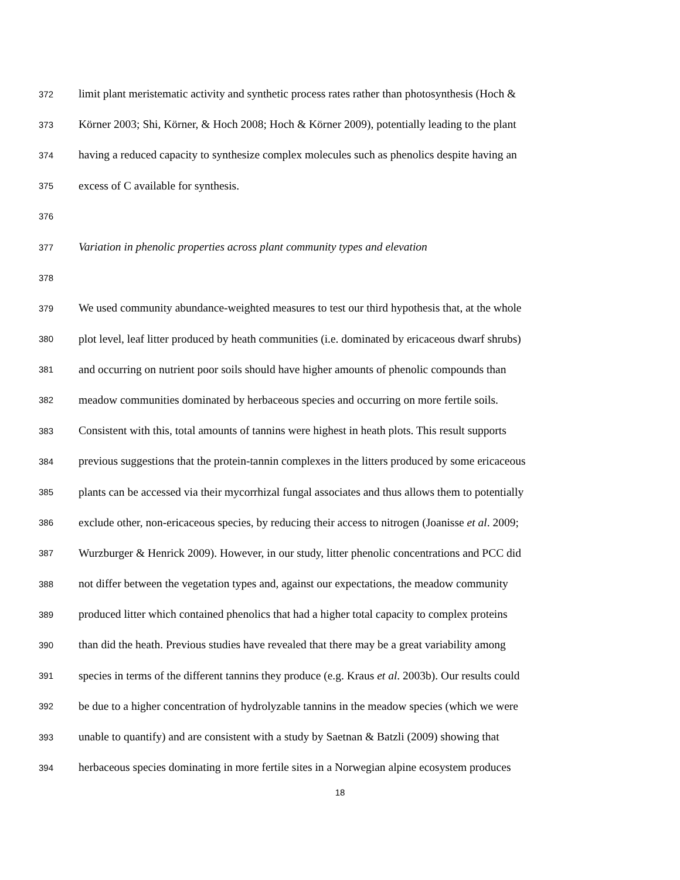372 limit plant meristematic activity and synthetic process rates rather than photosynthesis (Hoch &
373 Körner 2003; Shi, Körner, & Hoch 2008; Hoch & Körner 2009), potentially leading to the plant
374 having a reduced capacity to synthesize complex molecules such as phenolics despite having an
375 excess of C available for synthesis.
376
377 Variation in phenolic properties across plant community types and elevation
378
379 We used community abundance-weighted measures to test our third hypothesis that, at the whole
380 plot level, leaf litter produced by heath communities (i.e. dominated by ericaceous dwarf shrubs)
381 and occurring on nutrient poor soils should have higher amounts of phenolic compounds than
382 meadow communities dominated by herbaceous species and occurring on more fertile soils.
383 Consistent with this, total amounts of tannins were highest in heath plots. This result supports
384 previous suggestions that the protein-tannin complexes in the litters produced by some ericaceous
385 plants can be accessed via their mycorrhizal fungal associates and thus allows them to potentially
386 exclude other, non-ericaceous species, by reducing their access to nitrogen (Joanisse et al. 2009;
387 Wurzburger & Henrick 2009). However, in our study, litter phenolic concentrations and PCC did
388 not differ between the vegetation types and, against our expectations, the meadow community
389 produced litter which contained phenolics that had a higher total capacity to complex proteins
390 than did the heath. Previous studies have revealed that there may be a great variability among
391 species in terms of the different tannins they produce (e.g. Kraus et al. 2003b). Our results could
392 be due to a higher concentration of hydrolyzable tannins in the meadow species (which we were
393 unable to quantify) and are consistent with a study by Saetnan & Batzli (2009) showing that
394 herbaceous species dominating in more fertile sites in a Norwegian alpine ecosystem produces
18